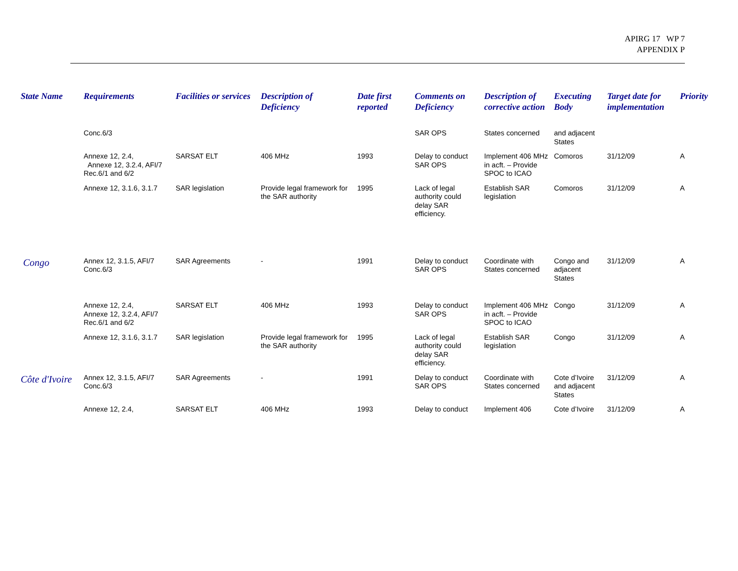APIRG 17 WP 7
APPENDIX P
| State Name | Requirements | Facilities or services | Description of Deficiency | Date first reported | Comments on Deficiency | Description of corrective action | Executing Body | Target date for implementation | Priority |
| --- | --- | --- | --- | --- | --- | --- | --- | --- | --- |
| | Conc.6/3 | | | | SAR OPS | States concerned | and adjacent States | | |
| | Annexe 12, 2.4, Annexe 12, 3.2.4, AFI/7 Rec.6/1 and 6/2 | SARSAT ELT | 406 MHz | 1993 | Delay to conduct SAR OPS | Implement 406 MHz in acft. – Provide SPOC to ICAO | Comoros | 31/12/09 | A |
| | Annexe 12, 3.1.6, 3.1.7 | SAR legislation | Provide legal framework for the SAR authority | 1995 | Lack of legal authority could delay SAR efficiency. | Establish SAR legislation | Comoros | 31/12/09 | A |
| Congo | Annex 12, 3.1.5, AFI/7 Conc.6/3 | SAR Agreements | - | 1991 | Delay to conduct SAR OPS | Coordinate with States concerned | Congo and adjacent States | 31/12/09 | A |
| | Annexe 12, 2.4, Annexe 12, 3.2.4, AFI/7 Rec.6/1 and 6/2 | SARSAT ELT | 406 MHz | 1993 | Delay to conduct SAR OPS | Implement 406 MHz in acft. – Provide SPOC to ICAO | Congo | 31/12/09 | A |
| | Annexe 12, 3.1.6, 3.1.7 | SAR legislation | Provide legal framework for the SAR authority | 1995 | Lack of legal authority could delay SAR efficiency. | Establish SAR legislation | Congo | 31/12/09 | A |
| Côte d'Ivoire | Annex 12, 3.1.5, AFI/7 Conc.6/3 | SAR Agreements | - | 1991 | Delay to conduct SAR OPS | Coordinate with States concerned | Cote d’Ivoire and adjacent States | 31/12/09 | A |
| | Annexe 12, 2.4, | SARSAT ELT | 406 MHz | 1993 | Delay to conduct | Implement 406 | Cote d’Ivoire | 31/12/09 | A |